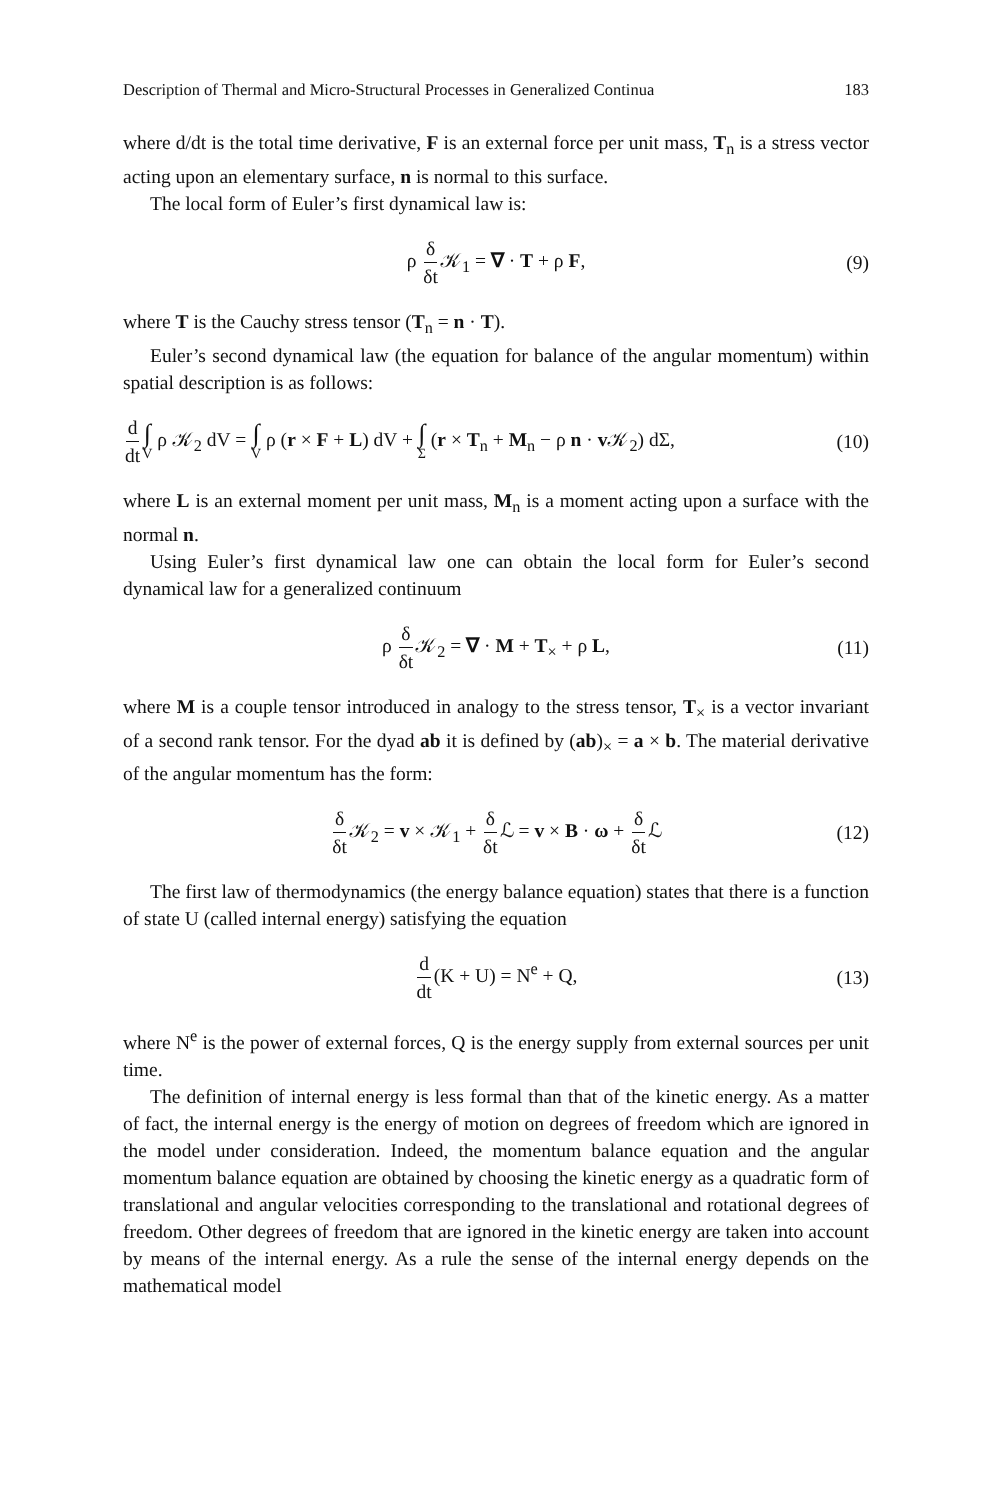Description of Thermal and Micro-Structural Processes in Generalized Continua 183
where d/dt is the total time derivative, F is an external force per unit mass, T<sub>n</sub> is a stress vector acting upon an elementary surface, n is normal to this surface.
The local form of Euler’s first dynamical law is:
ρ δ δt 𝒦<sub>1</sub> = ∇ · T + ρ F, (9)
where T is the Cauchy stress tensor (T<sub>n</sub> = n · T).
Euler’s second dynamical law (the equation for balance of the angular momentum) within spatial description is as follows:
d dt∫ V ρ 𝒦<sub>2</sub> dV = ∫ V ρ (r × F + L) dV + ∫ Σ (r × T<sub>n</sub> + M<sub>n</sub> − ρ n · v 𝒦<sub>2</sub>) dΣ, (10)
where L is an external moment per unit mass, M<sub>n</sub> is a moment acting upon a surface with the normal n.
Using Euler’s first dynamical law one can obtain the local form for Euler’s second dynamical law for a generalized continuum
ρ δ δt 𝒦<sub>2</sub> = ∇ · M + T<sub>×</sub> + ρ L, (11)
where M is a couple tensor introduced in analogy to the stress tensor, T<sub>×</sub> is a vector invariant of a second rank tensor. For the dyad ab it is defined by (ab)<sub>×</sub> = a × b. The material derivative of the angular momentum has the form:
δ δt 𝒦<sub>2</sub> = v × 𝒦<sub>1</sub> + δ δt ℒ = v × B · ω + δ δt ℒ (12)
The first law of thermodynamics (the energy balance equation) states that there is a function of state U (called internal energy) satisfying the equation
d dt(K + U) = N<sup>e</sup> + Q, (13)
where N<sup>e</sup> is the power of external forces, Q is the energy supply from external sources per unit time.
The definition of internal energy is less formal than that of the kinetic energy. As a matter of fact, the internal energy is the energy of motion on degrees of freedom which are ignored in the model under consideration. Indeed, the momentum balance equation and the angular momentum balance equation are obtained by choosing the kinetic energy as a quadratic form of translational and angular velocities corresponding to the translational and rotational degrees of freedom. Other degrees of freedom that are ignored in the kinetic energy are taken into account by means of the internal energy. As a rule the sense of the internal energy depends on the mathematical model